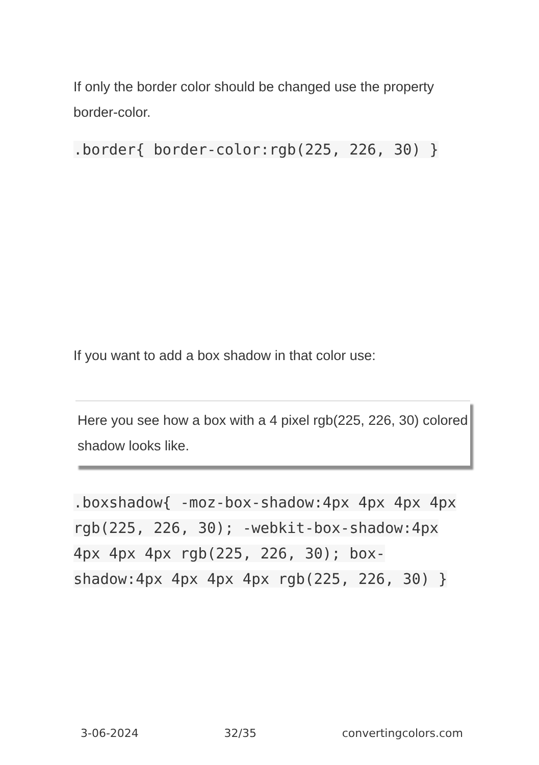If only the border color should be changed use the property border-color.
.border{ border-color:rgb(225, 226, 30) }
If you want to add a box shadow in that color use:
Here you see how a box with a 4 pixel rgb(225, 226, 30) colored shadow looks like.
.boxshadow{ -moz-box-shadow:4px 4px 4px 4px rgb(225, 226, 30); -webkit-box-shadow:4px 4px 4px 4px rgb(225, 226, 30); box-shadow:4px 4px 4px 4px rgb(225, 226, 30) }
3-06-2024 32/35 convertingcolors.com